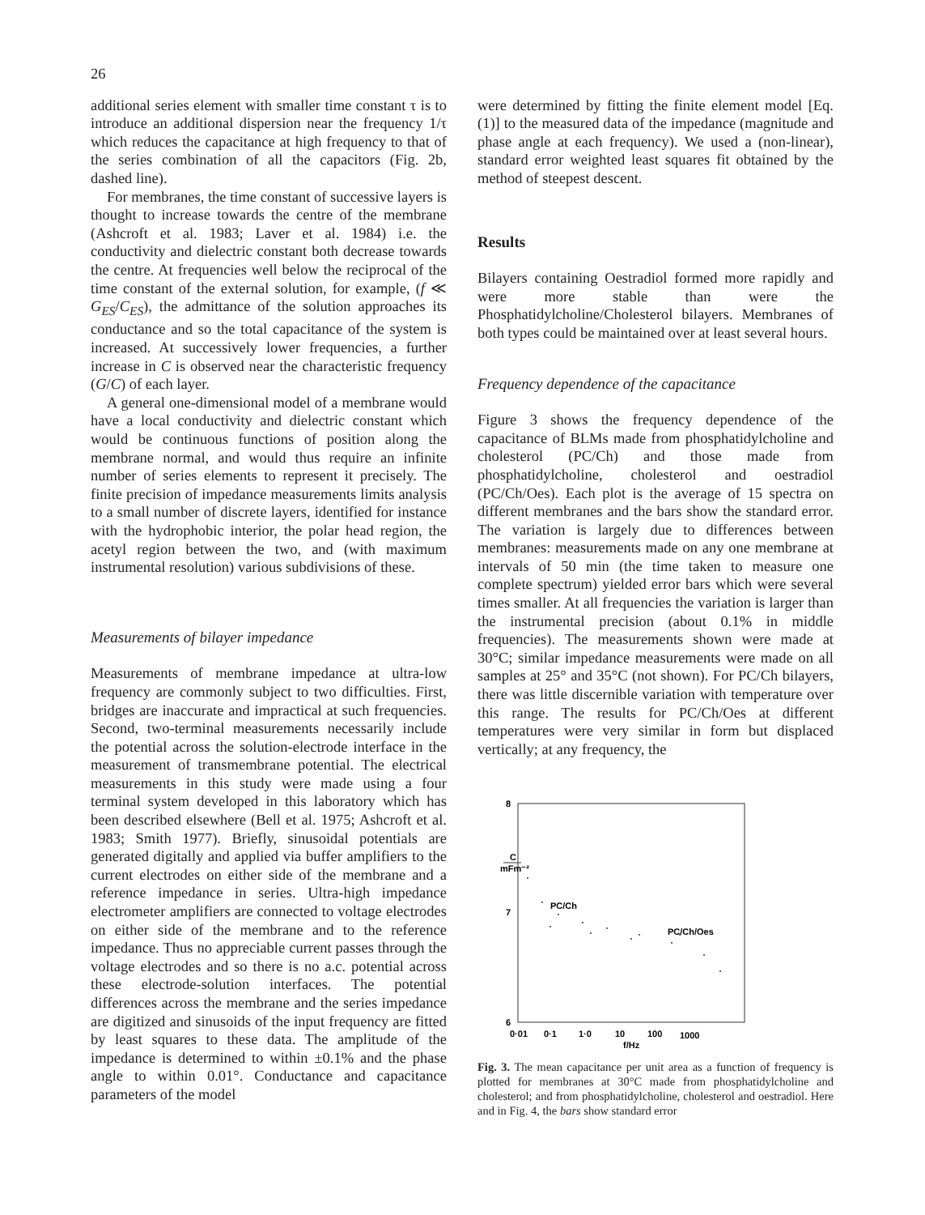26
additional series element with smaller time constant τ is to introduce an additional dispersion near the frequency 1/τ which reduces the capacitance at high frequency to that of the series combination of all the capacitors (Fig. 2b, dashed line).
For membranes, the time constant of successive layers is thought to increase towards the centre of the membrane (Ashcroft et al. 1983; Laver et al. 1984) i.e. the conductivity and dielectric constant both decrease towards the centre. At frequencies well below the reciprocal of the time constant of the external solution, for example, (f ≪ G<sub>ES</sub>/C<sub>ES</sub>), the admittance of the solution approaches its conductance and so the total capacitance of the system is increased. At successively lower frequencies, a further increase in C is observed near the characteristic frequency (G/C) of each layer.
A general one-dimensional model of a membrane would have a local conductivity and dielectric constant which would be continuous functions of position along the membrane normal, and would thus require an infinite number of series elements to represent it precisely. The finite precision of impedance measurements limits analysis to a small number of discrete layers, identified for instance with the hydrophobic interior, the polar head region, the acetyl region between the two, and (with maximum instrumental resolution) various subdivisions of these.
Measurements of bilayer impedance
Measurements of membrane impedance at ultra-low frequency are commonly subject to two difficulties. First, bridges are inaccurate and impractical at such frequencies. Second, two-terminal measurements necessarily include the potential across the solution-electrode interface in the measurement of transmembrane potential. The electrical measurements in this study were made using a four terminal system developed in this laboratory which has been described elsewhere (Bell et al. 1975; Ashcroft et al. 1983; Smith 1977). Briefly, sinusoidal potentials are generated digitally and applied via buffer amplifiers to the current electrodes on either side of the membrane and a reference impedance in series. Ultra-high impedance electrometer amplifiers are connected to voltage electrodes on either side of the membrane and to the reference impedance. Thus no appreciable current passes through the voltage electrodes and so there is no a.c. potential across these electrode-solution interfaces. The potential differences across the membrane and the series impedance are digitized and sinusoids of the input frequency are fitted by least squares to these data. The amplitude of the impedance is determined to within ±0.1% and the phase angle to within 0.01°. Conductance and capacitance parameters of the model
were determined by fitting the finite element model [Eq. (1)] to the measured data of the impedance (magnitude and phase angle at each frequency). We used a (non-linear), standard error weighted least squares fit obtained by the method of steepest descent.
Results
Bilayers containing Oestradiol formed more rapidly and were more stable than were the Phosphatidylcholine/Cholesterol bilayers. Membranes of both types could be maintained over at least several hours.
Frequency dependence of the capacitance
Figure 3 shows the frequency dependence of the capacitance of BLMs made from phosphatidylcholine and cholesterol (PC/Ch) and those made from phosphatidylcholine, cholesterol and oestradiol (PC/Ch/Oes). Each plot is the average of 15 spectra on different membranes and the bars show the standard error. The variation is largely due to differences between membranes: measurements made on any one membrane at intervals of 50 min (the time taken to measure one complete spectrum) yielded error bars which were several times smaller. At all frequencies the variation is larger than the instrumental precision (about 0.1% in middle frequencies). The measurements shown were made at 30°C; similar impedance measurements were made on all samples at 25° and 35°C (not shown). For PC/Ch bilayers, there was little discernible variation with temperature over this range. The results for PC/Ch/Oes at different temperatures were very similar in form but displaced vertically; at any frequency, the
8
7
6
C
mFm⁻²
PC/Ch
PC/Ch/Oes
0·01
0·1
1·0
10
100
1000
f/Hz
Fig. 3. The mean capacitance per unit area as a function of frequency is plotted for membranes at 30°C made from phosphatidylcholine and cholesterol; and from phosphatidylcholine, cholesterol and oestradiol. Here and in Fig. 4, the bars show standard error